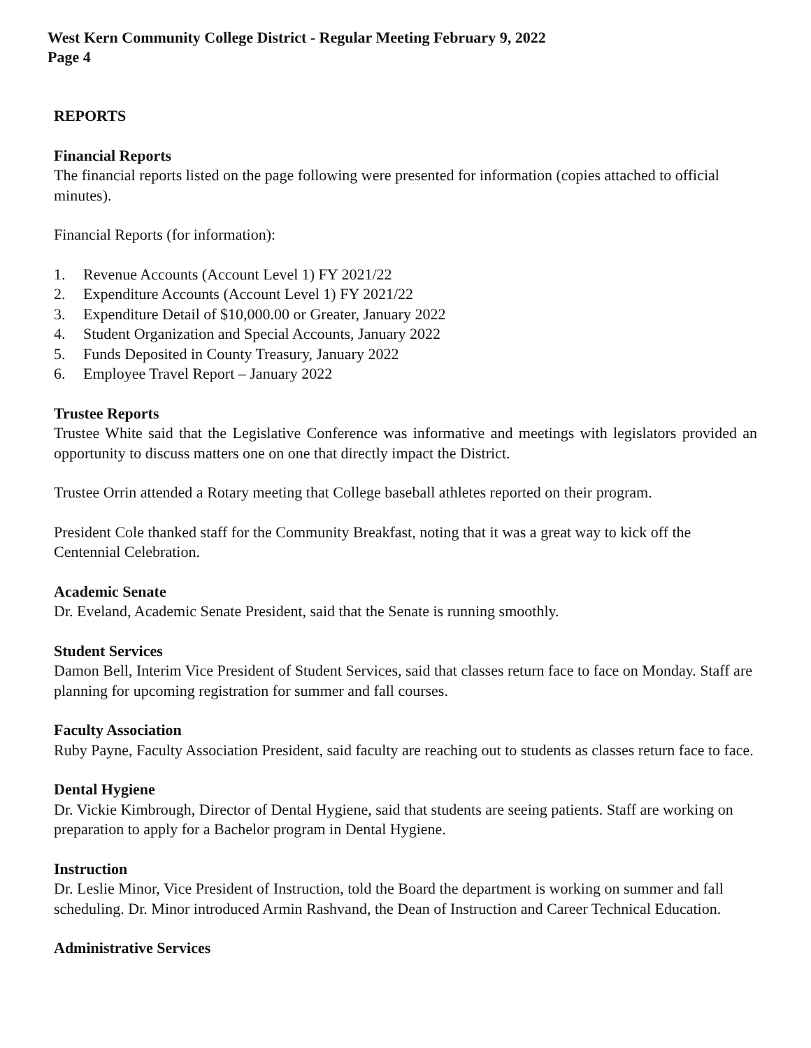West Kern Community College District - Regular Meeting February 9, 2022
Page 4
REPORTS
Financial Reports
The financial reports listed on the page following were presented for information (copies attached to official minutes).
Financial Reports (for information):
1. Revenue Accounts (Account Level 1) FY 2021/22
2. Expenditure Accounts (Account Level 1) FY 2021/22
3. Expenditure Detail of $10,000.00 or Greater, January 2022
4. Student Organization and Special Accounts, January 2022
5. Funds Deposited in County Treasury, January 2022
6. Employee Travel Report – January 2022
Trustee Reports
Trustee White said that the Legislative Conference was informative and meetings with legislators provided an opportunity to discuss matters one on one that directly impact the District.
Trustee Orrin attended a Rotary meeting that College baseball athletes reported on their program.
President Cole thanked staff for the Community Breakfast, noting that it was a great way to kick off the Centennial Celebration.
Academic Senate
Dr. Eveland, Academic Senate President, said that the Senate is running smoothly.
Student Services
Damon Bell, Interim Vice President of Student Services, said that classes return face to face on Monday. Staff are planning for upcoming registration for summer and fall courses.
Faculty Association
Ruby Payne, Faculty Association President, said faculty are reaching out to students as classes return face to face.
Dental Hygiene
Dr. Vickie Kimbrough, Director of Dental Hygiene, said that students are seeing patients. Staff are working on preparation to apply for a Bachelor program in Dental Hygiene.
Instruction
Dr. Leslie Minor, Vice President of Instruction, told the Board the department is working on summer and fall scheduling. Dr. Minor introduced Armin Rashvand, the Dean of Instruction and Career Technical Education.
Administrative Services